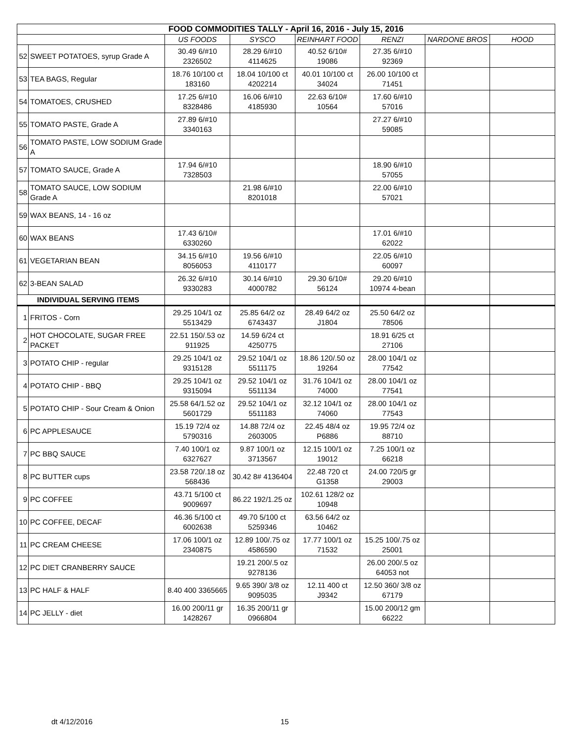| FOOD COMMODITIES TALLY - April 16, 2016 - July 15, 2016 | | | | | | | |
| | | US FOODS | SYSCO | REINHART FOOD | RENZI | NARDONE BROS | HOOD |
| 52 | SWEET POTATOES, syrup Grade A | 30.49 6/#10 2326502 | 28.29 6/#10 4114625 | 40.52 6/10# 19086 | 27.35 6/#10 92369 | | |
| 53 | TEA BAGS, Regular | 18.76 10/100 ct 183160 | 18.04 10/100 ct 4202214 | 40.01 10/100 ct 34024 | 26.00 10/100 ct 71451 | | |
| 54 | TOMATOES, CRUSHED | 17.25 6/#10 8328486 | 16.06 6/#10 4185930 | 22.63 6/10# 10564 | 17.60 6/#10 57016 | | |
| 55 | TOMATO PASTE, Grade A | 27.89 6/#10 3340163 | | | 27.27 6/#10 59085 | | |
| 56 | TOMATO PASTE, LOW SODIUM Grade A | | | | | | |
| 57 | TOMATO SAUCE, Grade A | 17.94 6/#10 7328503 | | | 18.90 6/#10 57055 | | |
| 58 | TOMATO SAUCE, LOW SODIUM Grade A | | 21.98 6/#10 8201018 | | 22.00 6/#10 57021 | | |
| 59 | WAX BEANS, 14 - 16 oz | | | | | | |
| 60 | WAX BEANS | 17.43 6/10# 6330260 | | | 17.01 6/#10 62022 | | |
| 61 | VEGETARIAN BEAN | 34.15 6/#10 8056053 | 19.56 6/#10 4110177 | | 22.05 6/#10 60097 | | |
| 62 | 3-BEAN SALAD | 26.32 6/#10 9330283 | 30.14 6/#10 4000782 | 29.30 6/10# 56124 | 29.20 6/#10 10974 4-bean | | |
| INDIVIDUAL SERVING ITEMS | | | | | | | |
| 1 | FRITOS - Corn | 29.25 104/1 oz 5513429 | 25.85 64/2 oz 6743437 | 28.49 64/2 oz J1804 | 25.50 64/2 oz 78506 | | |
| 2 | HOT CHOCOLATE, SUGAR FREE PACKET | 22.51 150/.53 oz 911925 | 14.59 6/24 ct 4250775 | | 18.91 6/25 ct 27106 | | |
| 3 | POTATO CHIP - regular | 29.25 104/1 oz 9315128 | 29.52 104/1 oz 5511175 | 18.86 120/.50 oz 19264 | 28.00 104/1 oz 77542 | | |
| 4 | POTATO CHIP - BBQ | 29.25 104/1 oz 9315094 | 29.52 104/1 oz 5511134 | 31.76 104/1 oz 74000 | 28.00 104/1 oz 77541 | | |
| 5 | POTATO CHIP - Sour Cream & Onion | 25.58 64/1.52 oz 5601729 | 29.52 104/1 oz 5511183 | 32.12 104/1 oz 74060 | 28.00 104/1 oz 77543 | | |
| 6 | PC APPLESAUCE | 15.19 72/4 oz 5790316 | 14.88 72/4 oz 2603005 | 22.45 48/4 oz P6886 | 19.95 72/4 oz 88710 | | |
| 7 | PC BBQ SAUCE | 7.40 100/1 oz 6327627 | 9.87 100/1 oz 3713567 | 12.15 100/1 oz 19012 | 7.25 100/1 oz 66218 | | |
| 8 | PC BUTTER cups | 23.58 720/.18 oz 568436 | 30.42 8# 4136404 | 22.48 720 ct G1358 | 24.00 720/5 gr 29003 | | |
| 9 | PC COFFEE | 43.71 5/100 ct 9009697 | 86.22 192/1.25 oz | 102.61 128/2 oz 10948 | | | |
| 10 | PC COFFEE, DECAF | 46.36 5/100 ct 6002638 | 49.70 5/100 ct 5259346 | 63.56 64/2 oz 10462 | | | |
| 11 | PC CREAM CHEESE | 17.06 100/1 oz 2340875 | 12.89 100/.75 oz 4586590 | 17.77 100/1 oz 71532 | 15.25 100/.75 oz 25001 | | |
| 12 | PC DIET CRANBERRY SAUCE | | 19.21 200/.5 oz 9278136 | | 26.00 200/.5 oz 64053 not | | |
| 13 | PC HALF & HALF | 8.40 400 3365665 | 9.65 390/ 3/8 oz 9095035 | 12.11 400 ct J9342 | 12.50 360/ 3/8 oz 67179 | | |
| 14 | PC JELLY - diet | 16.00 200/11 gr 1428267 | 16.35 200/11 gr 0966804 | | 15.00 200/12 gm 66222 | | |
dt 4/12/2016 15